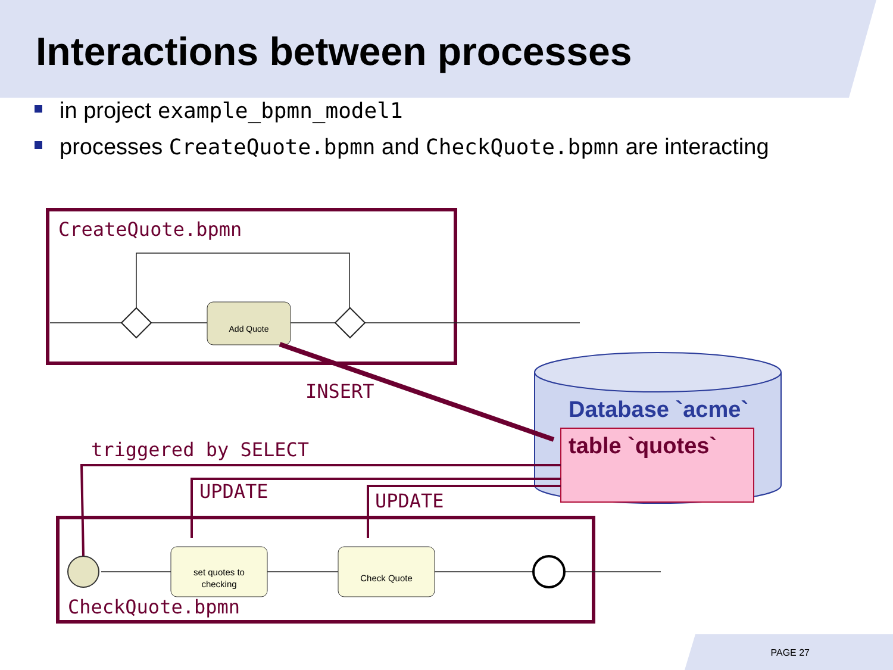Add Quote
set quotes to
checking
Check Quote
Interactions between processes
in project example_bpmn_model1
processes CreateQuote.bpmn and CheckQuote.bpmn are interacting
CreateQuote.bpmn
INSERT
Database `acme`
table `quotes`
triggered by SELECT
UPDATE UPDATE
CheckQuote.bpmn
PAGE 27